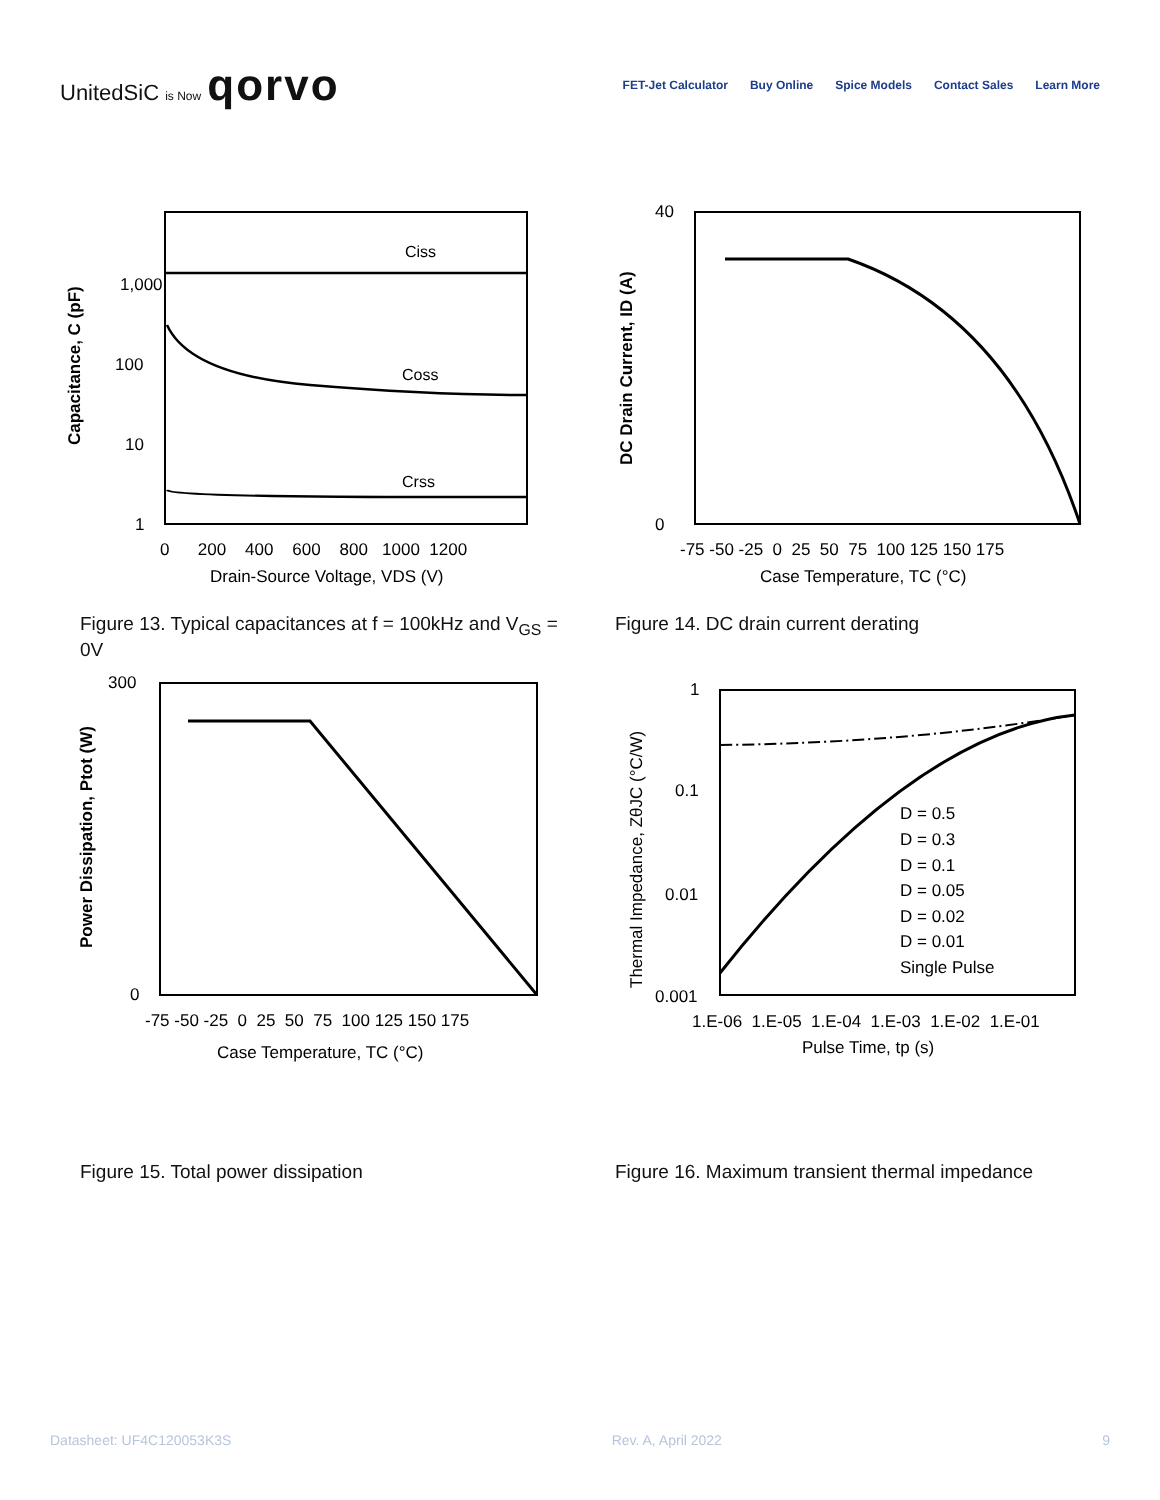UnitedSiC is Now qorvo
FET-Jet Calculator Buy Online Spice Models Contact Sales Learn More
Ciss
Coss
Crss
1,000
100
10
1
0 200 400 600 800 1000 1200
Drain-Source Voltage, VDS (V)
Capacitance, C (pF)
40
0
-75 -50 -25 0 25 50 75 100 125 150 175
Case Temperature, TC (°C)
DC Drain Current, ID (A)
Figure 13. Typical capacitances at f = 100kHz and V<sub>GS</sub> = 0V
Figure 14. DC drain current derating
300
0
-75 -50 -25 0 25 50 75 100 125 150 175
Case Temperature, TC (°C)
Power Dissipation, Ptot (W)
1
0.1
0.01
0.001
D = 0.5
D = 0.3
D = 0.1
D = 0.05
D = 0.02
D = 0.01
Single Pulse
1.E-06 1.E-05 1.E-04 1.E-03 1.E-02 1.E-01
Pulse Time, tp (s)
Thermal Impedance, ZθJC (°C/W)
Figure 15. Total power dissipation Figure 16. Maximum transient thermal impedance
Datasheet: UF4C120053K3S Rev. A, April 2022 9